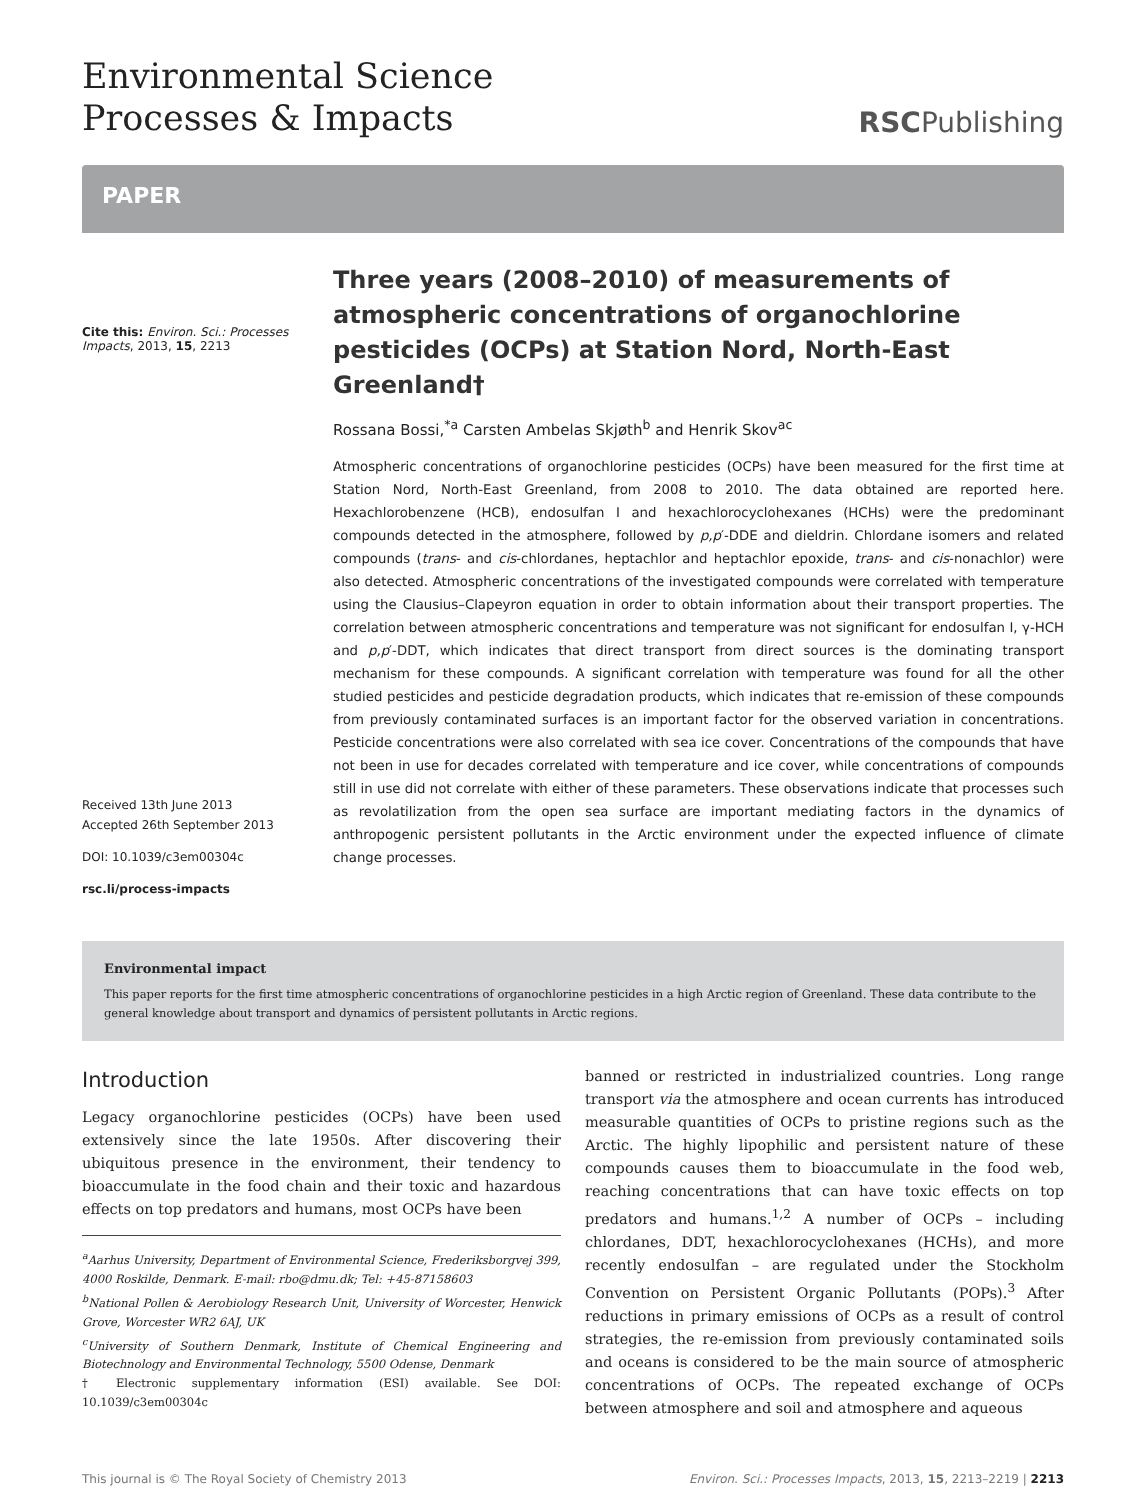Environmental Science
Processes & Impacts
RSCPublishing
PAPER
Cite this: Environ. Sci.: Processes Impacts, 2013, 15, 2213
Received 13th June 2013
Accepted 26th September 2013
DOI: 10.1039/c3em00304c
rsc.li/process-impacts
Three years (2008–2010) of measurements of atmospheric concentrations of organochlorine pesticides (OCPs) at Station Nord, North-East Greenland†
Rossana Bossi,<sup>*a</sup> Carsten Ambelas Skjøth<sup>b</sup> and Henrik Skov<sup>ac</sup>
Atmospheric concentrations of organochlorine pesticides (OCPs) have been measured for the first time at Station Nord, North-East Greenland, from 2008 to 2010. The data obtained are reported here. Hexachlorobenzene (HCB), endosulfan I and hexachlorocyclohexanes (HCHs) were the predominant compounds detected in the atmosphere, followed by p,p′-DDE and dieldrin. Chlordane isomers and related compounds (trans- and cis-chlordanes, heptachlor and heptachlor epoxide, trans- and cis-nonachlor) were also detected. Atmospheric concentrations of the investigated compounds were correlated with temperature using the Clausius–Clapeyron equation in order to obtain information about their transport properties. The correlation between atmospheric concentrations and temperature was not significant for endosulfan I, γ-HCH and p,p′-DDT, which indicates that direct transport from direct sources is the dominating transport mechanism for these compounds. A significant correlation with temperature was found for all the other studied pesticides and pesticide degradation products, which indicates that re-emission of these compounds from previously contaminated surfaces is an important factor for the observed variation in concentrations. Pesticide concentrations were also correlated with sea ice cover. Concentrations of the compounds that have not been in use for decades correlated with temperature and ice cover, while concentrations of compounds still in use did not correlate with either of these parameters. These observations indicate that processes such as revolatilization from the open sea surface are important mediating factors in the dynamics of anthropogenic persistent pollutants in the Arctic environment under the expected influence of climate change processes.
Environmental impact
This paper reports for the first time atmospheric concentrations of organochlorine pesticides in a high Arctic region of Greenland. These data contribute to the general knowledge about transport and dynamics of persistent pollutants in Arctic regions.
Introduction
Legacy organochlorine pesticides (OCPs) have been used extensively since the late 1950s. After discovering their ubiquitous presence in the environment, their tendency to bioaccumulate in the food chain and their toxic and hazardous effects on top predators and humans, most OCPs have been
<sup>a</sup> Aarhus University, Department of Environmental Science, Frederiksborgvej 399, 4000 Roskilde, Denmark. E-mail: rbo@dmu.dk; Tel: +45-87158603
<sup>b</sup> National Pollen & Aerobiology Research Unit, University of Worcester, Henwick Grove, Worcester WR2 6AJ, UK
<sup>c</sup> University of Southern Denmark, Institute of Chemical Engineering and Biotechnology and Environmental Technology, 5500 Odense, Denmark
† Electronic supplementary information (ESI) available. See DOI: 10.1039/c3em00304c
banned or restricted in industrialized countries. Long range transport via the atmosphere and ocean currents has introduced measurable quantities of OCPs to pristine regions such as the Arctic. The highly lipophilic and persistent nature of these compounds causes them to bioaccumulate in the food web, reaching concentrations that can have toxic effects on top predators and humans.<sup>1,2</sup> A number of OCPs – including chlordanes, DDT, hexachlorocyclohexanes (HCHs), and more recently endosulfan – are regulated under the Stockholm Convention on Persistent Organic Pollutants (POPs).<sup>3</sup> After reductions in primary emissions of OCPs as a result of control strategies, the re-emission from previously contaminated soils and oceans is considered to be the main source of atmospheric concentrations of OCPs. The repeated exchange of OCPs between atmosphere and soil and atmosphere and aqueous
This journal is © The Royal Society of Chemistry 2013 Environ. Sci.: Processes Impacts, 2013, 15, 2213–2219 | 2213